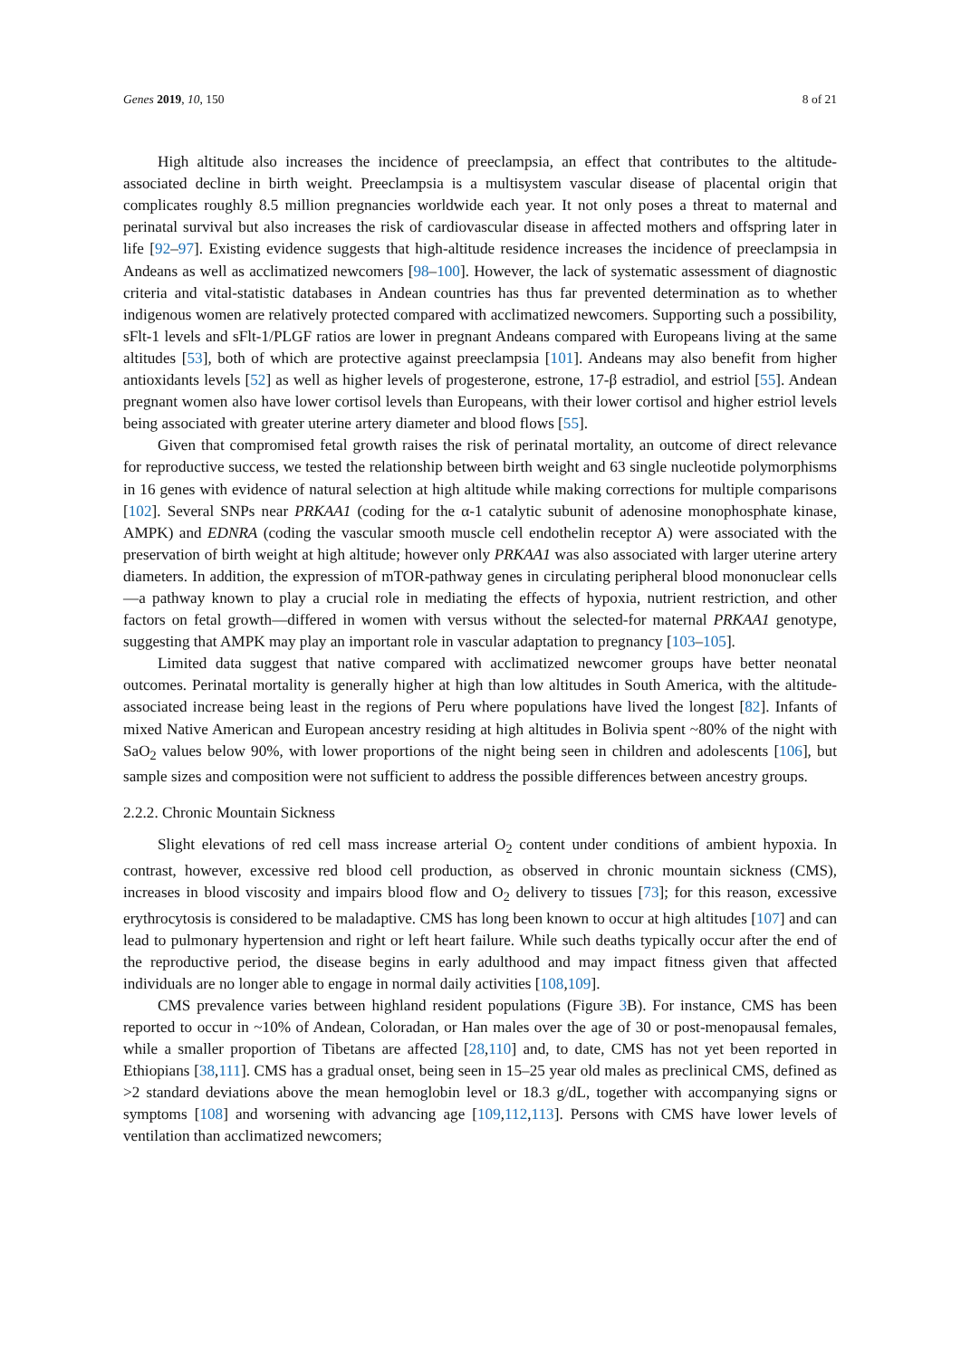Genes 2019, 10, 150 8 of 21
High altitude also increases the incidence of preeclampsia, an effect that contributes to the altitude-associated decline in birth weight. Preeclampsia is a multisystem vascular disease of placental origin that complicates roughly 8.5 million pregnancies worldwide each year. It not only poses a threat to maternal and perinatal survival but also increases the risk of cardiovascular disease in affected mothers and offspring later in life [92–97]. Existing evidence suggests that high-altitude residence increases the incidence of preeclampsia in Andeans as well as acclimatized newcomers [98–100]. However, the lack of systematic assessment of diagnostic criteria and vital-statistic databases in Andean countries has thus far prevented determination as to whether indigenous women are relatively protected compared with acclimatized newcomers. Supporting such a possibility, sFlt-1 levels and sFlt-1/PLGF ratios are lower in pregnant Andeans compared with Europeans living at the same altitudes [53], both of which are protective against preeclampsia [101]. Andeans may also benefit from higher antioxidants levels [52] as well as higher levels of progesterone, estrone, 17-β estradiol, and estriol [55]. Andean pregnant women also have lower cortisol levels than Europeans, with their lower cortisol and higher estriol levels being associated with greater uterine artery diameter and blood flows [55].
Given that compromised fetal growth raises the risk of perinatal mortality, an outcome of direct relevance for reproductive success, we tested the relationship between birth weight and 63 single nucleotide polymorphisms in 16 genes with evidence of natural selection at high altitude while making corrections for multiple comparisons [102]. Several SNPs near PRKAA1 (coding for the α-1 catalytic subunit of adenosine monophosphate kinase, AMPK) and EDNRA (coding the vascular smooth muscle cell endothelin receptor A) were associated with the preservation of birth weight at high altitude; however only PRKAA1 was also associated with larger uterine artery diameters. In addition, the expression of mTOR-pathway genes in circulating peripheral blood mononuclear cells—a pathway known to play a crucial role in mediating the effects of hypoxia, nutrient restriction, and other factors on fetal growth—differed in women with versus without the selected-for maternal PRKAA1 genotype, suggesting that AMPK may play an important role in vascular adaptation to pregnancy [103–105].
Limited data suggest that native compared with acclimatized newcomer groups have better neonatal outcomes. Perinatal mortality is generally higher at high than low altitudes in South America, with the altitude-associated increase being least in the regions of Peru where populations have lived the longest [82]. Infants of mixed Native American and European ancestry residing at high altitudes in Bolivia spent ~80% of the night with SaO<sub>2</sub> values below 90%, with lower proportions of the night being seen in children and adolescents [106], but sample sizes and composition were not sufficient to address the possible differences between ancestry groups.
2.2.2. Chronic Mountain Sickness
Slight elevations of red cell mass increase arterial O<sub>2</sub> content under conditions of ambient hypoxia. In contrast, however, excessive red blood cell production, as observed in chronic mountain sickness (CMS), increases in blood viscosity and impairs blood flow and O<sub>2</sub> delivery to tissues [73]; for this reason, excessive erythrocytosis is considered to be maladaptive. CMS has long been known to occur at high altitudes [107] and can lead to pulmonary hypertension and right or left heart failure. While such deaths typically occur after the end of the reproductive period, the disease begins in early adulthood and may impact fitness given that affected individuals are no longer able to engage in normal daily activities [108,109].
CMS prevalence varies between highland resident populations (Figure 3 B). For instance, CMS has been reported to occur in ~10% of Andean, Coloradan, or Han males over the age of 30 or post-menopausal females, while a smaller proportion of Tibetans are affected [28,110] and, to date, CMS has not yet been reported in Ethiopians [38,111]. CMS has a gradual onset, being seen in 15–25 year old males as preclinical CMS, defined as >2 standard deviations above the mean hemoglobin level or 18.3 g/dL, together with accompanying signs or symptoms [108] and worsening with advancing age [109,112,113]. Persons with CMS have lower levels of ventilation than acclimatized newcomers;